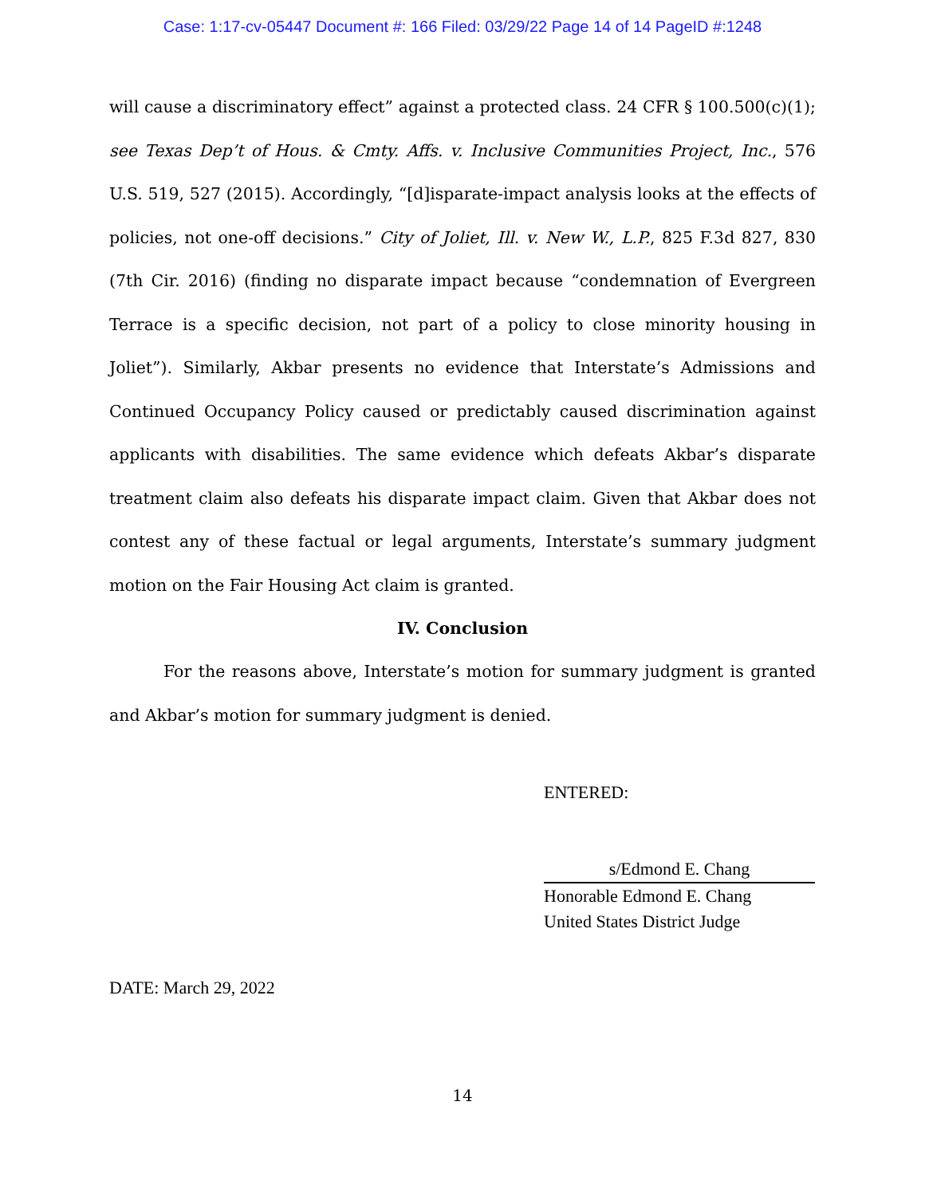Case: 1:17-cv-05447 Document #: 166 Filed: 03/29/22 Page 14 of 14 PageID #:1248
will cause a discriminatory effect” against a protected class. 24 CFR § 100.500(c)(1); see Texas Dep’t of Hous. & Cmty. Affs. v. Inclusive Communities Project, Inc., 576 U.S. 519, 527 (2015). Accordingly, “[d]isparate-impact analysis looks at the effects of policies, not one-off decisions.” City of Joliet, Ill. v. New W., L.P., 825 F.3d 827, 830 (7th Cir. 2016) (finding no disparate impact because “condemnation of Evergreen Terrace is a specific decision, not part of a policy to close minority housing in Joliet”). Similarly, Akbar presents no evidence that Interstate’s Admissions and Continued Occupancy Policy caused or predictably caused discrimination against applicants with disabilities. The same evidence which defeats Akbar’s disparate treatment claim also defeats his disparate impact claim. Given that Akbar does not contest any of these factual or legal arguments, Interstate’s summary judgment motion on the Fair Housing Act claim is granted.
IV. Conclusion
For the reasons above, Interstate’s motion for summary judgment is granted and Akbar’s motion for summary judgment is denied.
ENTERED:
s/Edmond E. Chang
Honorable Edmond E. Chang
United States District Judge
DATE: March 29, 2022
14